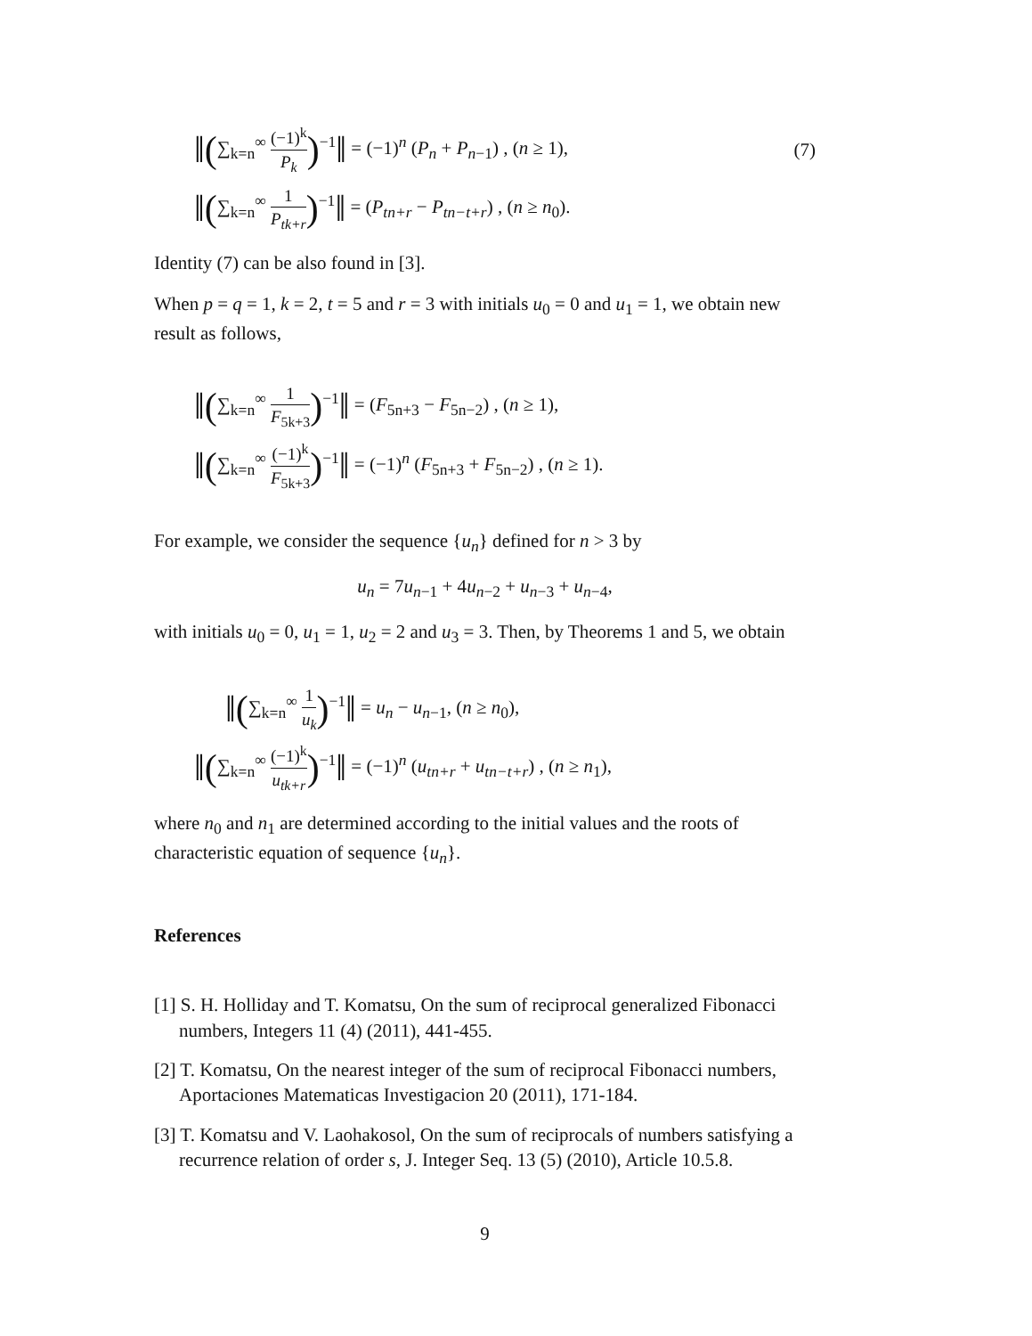‖(∑<sub>k=n</sub><sup>∞</sup> (−1)<sup>k</sup> P<sub>k</sub>)<sup>−1</sup>‖ = (−1)<sup>n</sup> (P<sub>n</sub> + P<sub>n−1</sub>) , (n ≥ 1),
(7)
‖(∑<sub>k=n</sub><sup>∞</sup> 1 P<sub>tk+r</sub>)<sup>−1</sup>‖ = (P<sub>tn+r</sub> − P<sub>tn−t+r</sub>) , (n ≥ n<sub>0</sub>).
Identity (7) can be also found in [3].
When p = q = 1, k = 2, t = 5 and r = 3 with initials u<sub>0</sub> = 0 and u<sub>1</sub> = 1, we obtain new result as follows,
‖(∑<sub>k=n</sub><sup>∞</sup> 1 F<sub>5k+3</sub>)<sup>−1</sup>‖ = (F<sub>5n+3</sub> − F<sub>5n−2</sub>) , (n ≥ 1),
‖(∑<sub>k=n</sub><sup>∞</sup> (−1)<sup>k</sup> F<sub>5k+3</sub>)<sup>−1</sup>‖ = (−1)<sup>n</sup> (F<sub>5n+3</sub> + F<sub>5n−2</sub>) , (n ≥ 1).
For example, we consider the sequence {u<sub>n</sub>} defined for n > 3 by
u<sub>n</sub> = 7u<sub>n−1</sub> + 4u<sub>n−2</sub> + u<sub>n−3</sub> + u<sub>n−4</sub>,
with initials u<sub>0</sub> = 0, u<sub>1</sub> = 1, u<sub>2</sub> = 2 and u<sub>3</sub> = 3. Then, by Theorems 1 and 5, we obtain
‖(∑<sub>k=n</sub><sup>∞</sup> 1 u<sub>k</sub>)<sup>−1</sup>‖ = u<sub>n</sub> − u<sub>n−1</sub>, (n ≥ n<sub>0</sub>),
‖(∑<sub>k=n</sub><sup>∞</sup> (−1)<sup>k</sup> u<sub>tk+r</sub>)<sup>−1</sup>‖ = (−1)<sup>n</sup> (u<sub>tn+r</sub> + u<sub>tn−t+r</sub>) , (n ≥ n<sub>1</sub>),
where n<sub>0</sub> and n<sub>1</sub> are determined according to the initial values and the roots of characteristic equation of sequence {u<sub>n</sub>}.
References
[1] S. H. Holliday and T. Komatsu, On the sum of reciprocal generalized Fibonacci numbers, Integers 11 (4) (2011), 441-455.
[2] T. Komatsu, On the nearest integer of the sum of reciprocal Fibonacci numbers, Aportaciones Matematicas Investigacion 20 (2011), 171-184.
[3] T. Komatsu and V. Laohakosol, On the sum of reciprocals of numbers satisfying a recurrence relation of order s, J. Integer Seq. 13 (5) (2010), Article 10.5.8.
9